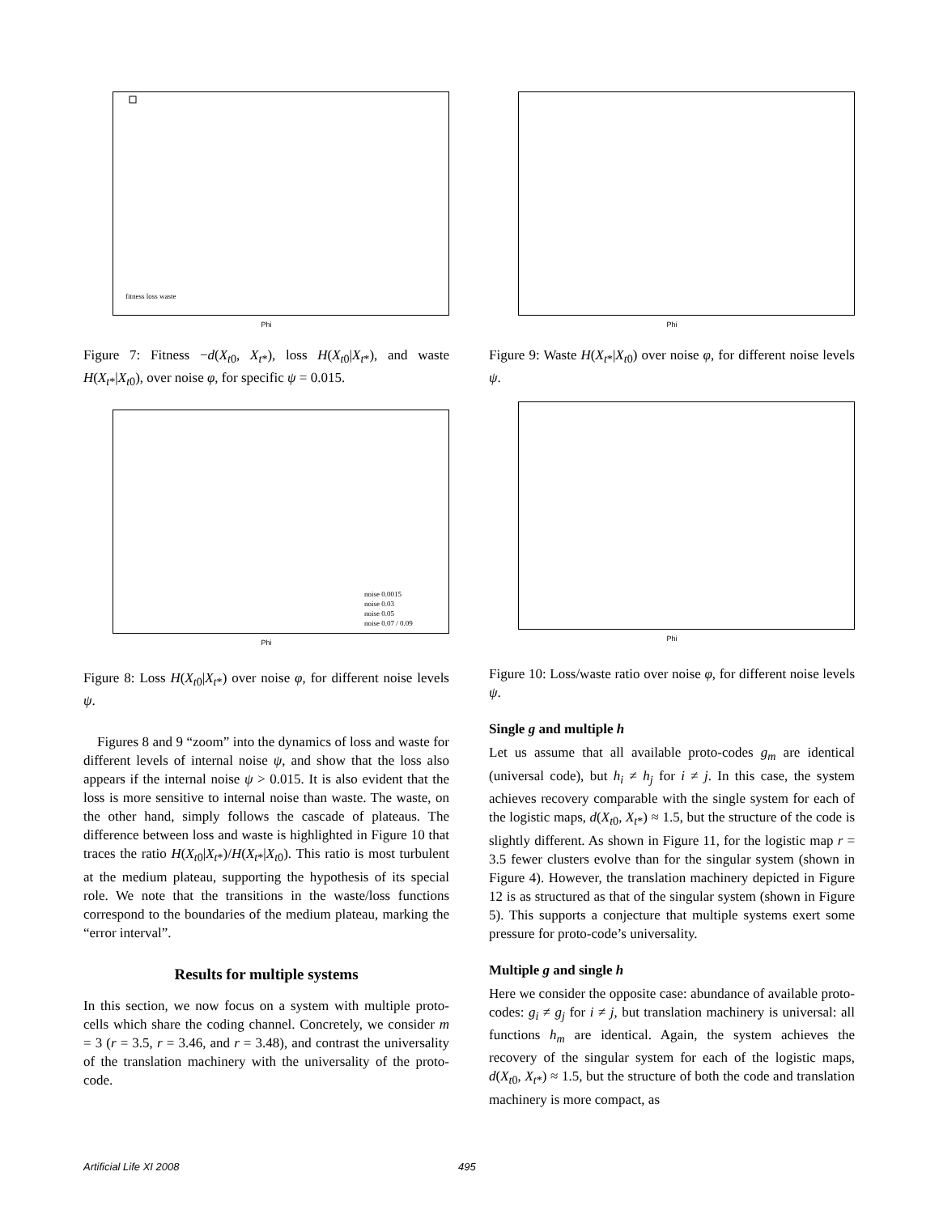fitness loss waste
Phi
Figure 7: Fitness −d(X<sub>t0</sub>, X<sub>t*</sub>), loss H(X<sub>t0</sub>|X<sub>t*</sub>), and waste H(X<sub>t*</sub>|X<sub>t0</sub>), over noise φ, for specific ψ = 0.015.
noise 0.0015
noise 0.03
noise 0.05
noise 0.07 / 0.09
Phi
Figure 8: Loss H(X<sub>t0</sub>|X<sub>t*</sub>) over noise φ, for different noise levels ψ.
Figures 8 and 9 “zoom” into the dynamics of loss and waste for different levels of internal noise ψ, and show that the loss also appears if the internal noise ψ > 0.015. It is also evident that the loss is more sensitive to internal noise than waste. The waste, on the other hand, simply follows the cascade of plateaus. The difference between loss and waste is highlighted in Figure 10 that traces the ratio H(X<sub>t0</sub>|X<sub>t*</sub>)/H(X<sub>t*</sub>|X<sub>t0</sub>). This ratio is most turbulent at the medium plateau, supporting the hypothesis of its special role. We note that the transitions in the waste/loss functions correspond to the boundaries of the medium plateau, marking the “error interval”.
Results for multiple systems
In this section, we now focus on a system with multiple proto-cells which share the coding channel. Concretely, we consider m = 3 (r = 3.5, r = 3.46, and r = 3.48), and contrast the universality of the translation machinery with the universality of the proto-code.
Phi
Figure 9: Waste H(X<sub>t*</sub>|X<sub>t0</sub>) over noise φ, for different noise levels ψ.
Phi
Figure 10: Loss/waste ratio over noise φ, for different noise levels ψ.
Single g and multiple h
Let us assume that all available proto-codes g<sub>m</sub> are identical (universal code), but h<sub>i</sub> ≠ h<sub>j</sub> for i ≠ j. In this case, the system achieves recovery comparable with the single system for each of the logistic maps, d(X<sub>t0</sub>, X<sub>t*</sub>) ≈ 1.5, but the structure of the code is slightly different. As shown in Figure 11, for the logistic map r = 3.5 fewer clusters evolve than for the singular system (shown in Figure 4). However, the translation machinery depicted in Figure 12 is as structured as that of the singular system (shown in Figure 5). This supports a conjecture that multiple systems exert some pressure for proto-code’s universality.
Multiple g and single h
Here we consider the opposite case: abundance of available proto-codes: g<sub>i</sub> ≠ g<sub>j</sub> for i ≠ j, but translation machinery is universal: all functions h<sub>m</sub> are identical. Again, the system achieves the recovery of the singular system for each of the logistic maps, d(X<sub>t0</sub>, X<sub>t*</sub>) ≈ 1.5, but the structure of both the code and translation machinery is more compact, as
Artificial Life XI 2008 495